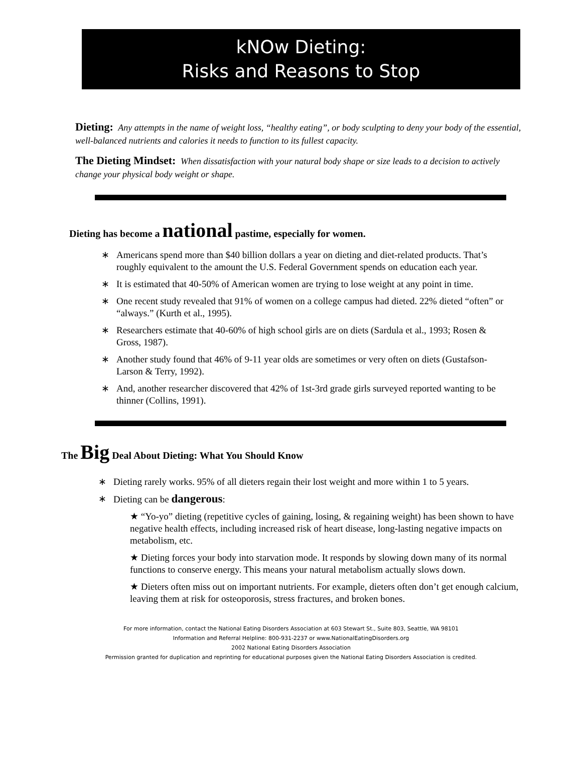kNOw Dieting:
Risks and Reasons to Stop
Dieting: Any attempts in the name of weight loss, “healthy eating”, or body sculpting to deny your body of the essential, well-balanced nutrients and calories it needs to function to its fullest capacity.
The Dieting Mindset: When dissatisfaction with your natural body shape or size leads to a decision to actively change your physical body weight or shape.
Dieting has become a national pastime, especially for women.
∗ Americans spend more than $40 billion dollars a year on dieting and diet-related products. That’s roughly equivalent to the amount the U.S. Federal Government spends on education each year.
∗ It is estimated that 40-50% of American women are trying to lose weight at any point in time.
∗ One recent study revealed that 91% of women on a college campus had dieted. 22% dieted “often” or “always.” (Kurth et al., 1995).
∗ Researchers estimate that 40-60% of high school girls are on diets (Sardula et al., 1993; Rosen & Gross, 1987).
∗ Another study found that 46% of 9-11 year olds are sometimes or very often on diets (Gustafson-Larson & Terry, 1992).
∗ And, another researcher discovered that 42% of 1st-3rd grade girls surveyed reported wanting to be thinner (Collins, 1991).
The Big Deal About Dieting: What You Should Know
∗ Dieting rarely works. 95% of all dieters regain their lost weight and more within 1 to 5 years.
∗ Dieting can be dangerous:
★ “Yo-yo” dieting (repetitive cycles of gaining, losing, & regaining weight) has been shown to have negative health effects, including increased risk of heart disease, long-lasting negative impacts on metabolism, etc.
★ Dieting forces your body into starvation mode. It responds by slowing down many of its normal functions to conserve energy. This means your natural metabolism actually slows down.
★ Dieters often miss out on important nutrients. For example, dieters often don’t get enough calcium, leaving them at risk for osteoporosis, stress fractures, and broken bones.
For more information, contact the National Eating Disorders Association at 603 Stewart St., Suite 803, Seattle, WA 98101
Information and Referral Helpline: 800-931-2237 or www.NationalEatingDisorders.org
2002 National Eating Disorders Association
Permission granted for duplication and reprinting for educational purposes given the National Eating Disorders Association is credited.